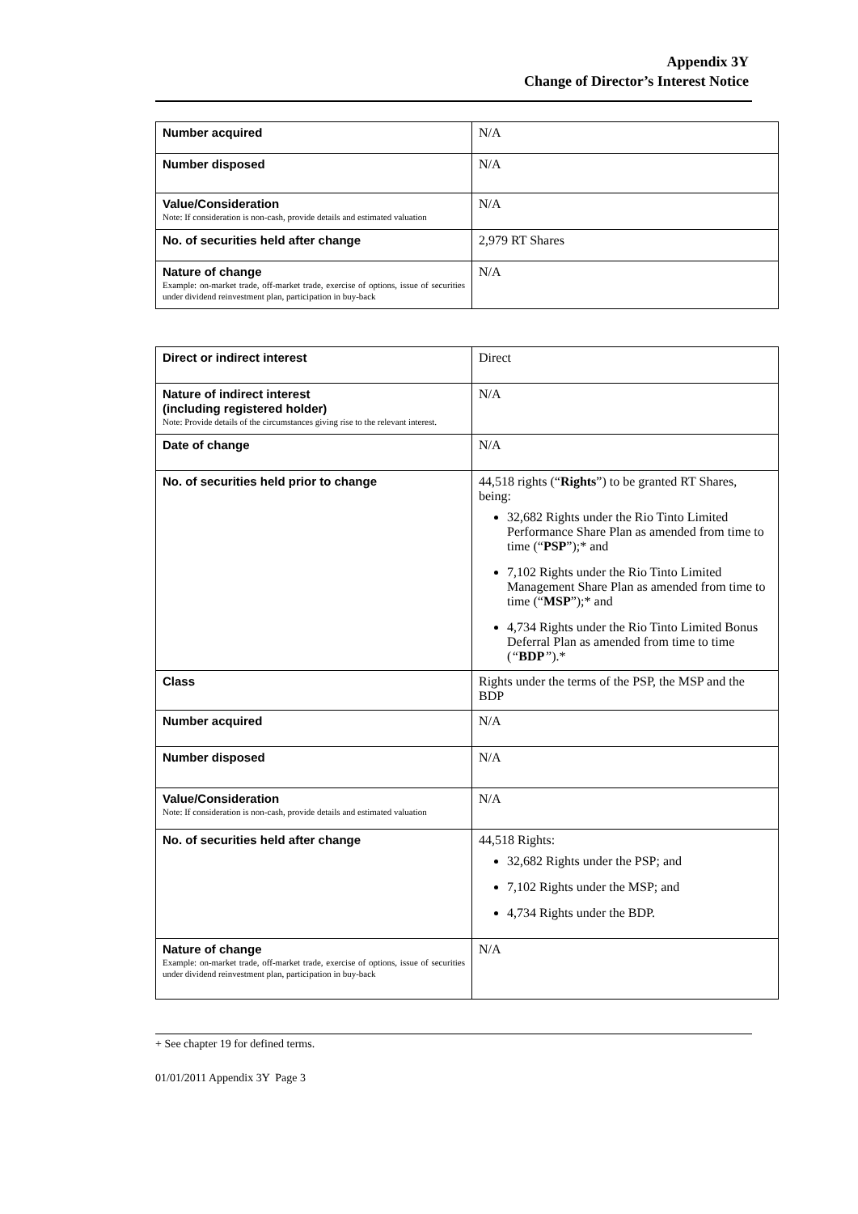Appendix 3Y
Change of Director’s Interest Notice
| Number acquired | N/A |
| Number disposed | N/A |
| Value/Consideration Note: If consideration is non-cash, provide details and estimated valuation | N/A |
| No. of securities held after change | 2,979 RT Shares |
| Nature of change Example: on-market trade, off-market trade, exercise of options, issue of securities under dividend reinvestment plan, participation in buy-back | N/A |
| Direct or indirect interest | Direct |
| Nature of indirect interest (including registered holder) Note: Provide details of the circumstances giving rise to the relevant interest. | N/A |
| Date of change | N/A |
| No. of securities held prior to change | 44,518 rights (“ Rights ”) to be granted RT Shares, being: 32,682 Rights under the Rio Tinto Limited Performance Share Plan as amended from time to time (“ PSP ”);* and 7,102 Rights under the Rio Tinto Limited Management Share Plan as amended from time to time (“ MSP ”);* and 4,734 Rights under the Rio Tinto Limited Bonus Deferral Plan as amended from time to time ( “ BDP ” ).* |
| Class | Rights under the terms of the PSP, the MSP and the BDP |
| Number acquired | N/A |
| Number disposed | N/A |
| Value/Consideration Note: If consideration is non-cash, provide details and estimated valuation | N/A |
| No. of securities held after change | 44,518 Rights: 32,682 Rights under the PSP; and 7,102 Rights under the MSP; and 4,734 Rights under the BDP. |
| Nature of change Example: on-market trade, off-market trade, exercise of options, issue of securities under dividend reinvestment plan, participation in buy-back | N/A |
+ See chapter 19 for defined terms.
01/01/2011 Appendix 3Y Page 3